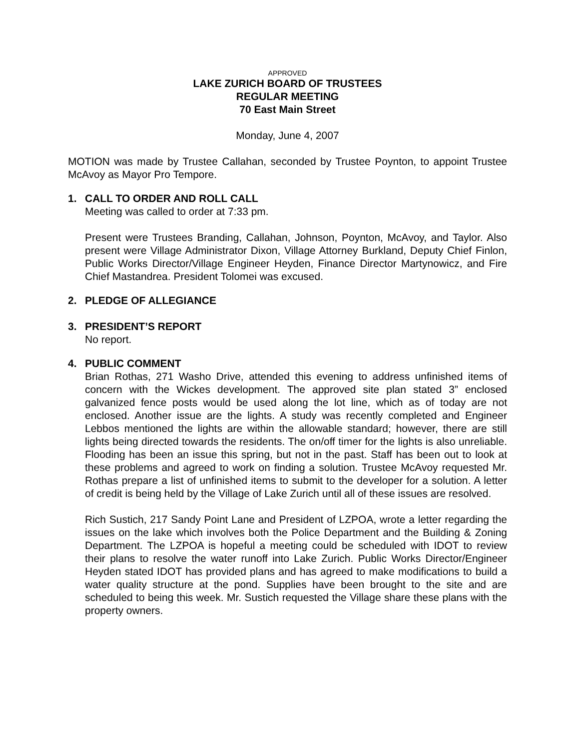APPROVED
LAKE ZURICH BOARD OF TRUSTEES
REGULAR MEETING
70 East Main Street
Monday, June 4, 2007
MOTION was made by Trustee Callahan, seconded by Trustee Poynton, to appoint Trustee McAvoy as Mayor Pro Tempore.
1. CALL TO ORDER AND ROLL CALL
Meeting was called to order at 7:33 pm.
Present were Trustees Branding, Callahan, Johnson, Poynton, McAvoy, and Taylor. Also present were Village Administrator Dixon, Village Attorney Burkland, Deputy Chief Finlon, Public Works Director/Village Engineer Heyden, Finance Director Martynowicz, and Fire Chief Mastandrea. President Tolomei was excused.
2. PLEDGE OF ALLEGIANCE
3. PRESIDENT’S REPORT
No report.
4. PUBLIC COMMENT
Brian Rothas, 271 Washo Drive, attended this evening to address unfinished items of concern with the Wickes development. The approved site plan stated 3” enclosed galvanized fence posts would be used along the lot line, which as of today are not enclosed. Another issue are the lights. A study was recently completed and Engineer Lebbos mentioned the lights are within the allowable standard; however, there are still lights being directed towards the residents. The on/off timer for the lights is also unreliable. Flooding has been an issue this spring, but not in the past. Staff has been out to look at these problems and agreed to work on finding a solution. Trustee McAvoy requested Mr. Rothas prepare a list of unfinished items to submit to the developer for a solution. A letter of credit is being held by the Village of Lake Zurich until all of these issues are resolved.
Rich Sustich, 217 Sandy Point Lane and President of LZPOA, wrote a letter regarding the issues on the lake which involves both the Police Department and the Building & Zoning Department. The LZPOA is hopeful a meeting could be scheduled with IDOT to review their plans to resolve the water runoff into Lake Zurich. Public Works Director/Engineer Heyden stated IDOT has provided plans and has agreed to make modifications to build a water quality structure at the pond. Supplies have been brought to the site and are scheduled to being this week. Mr. Sustich requested the Village share these plans with the property owners.